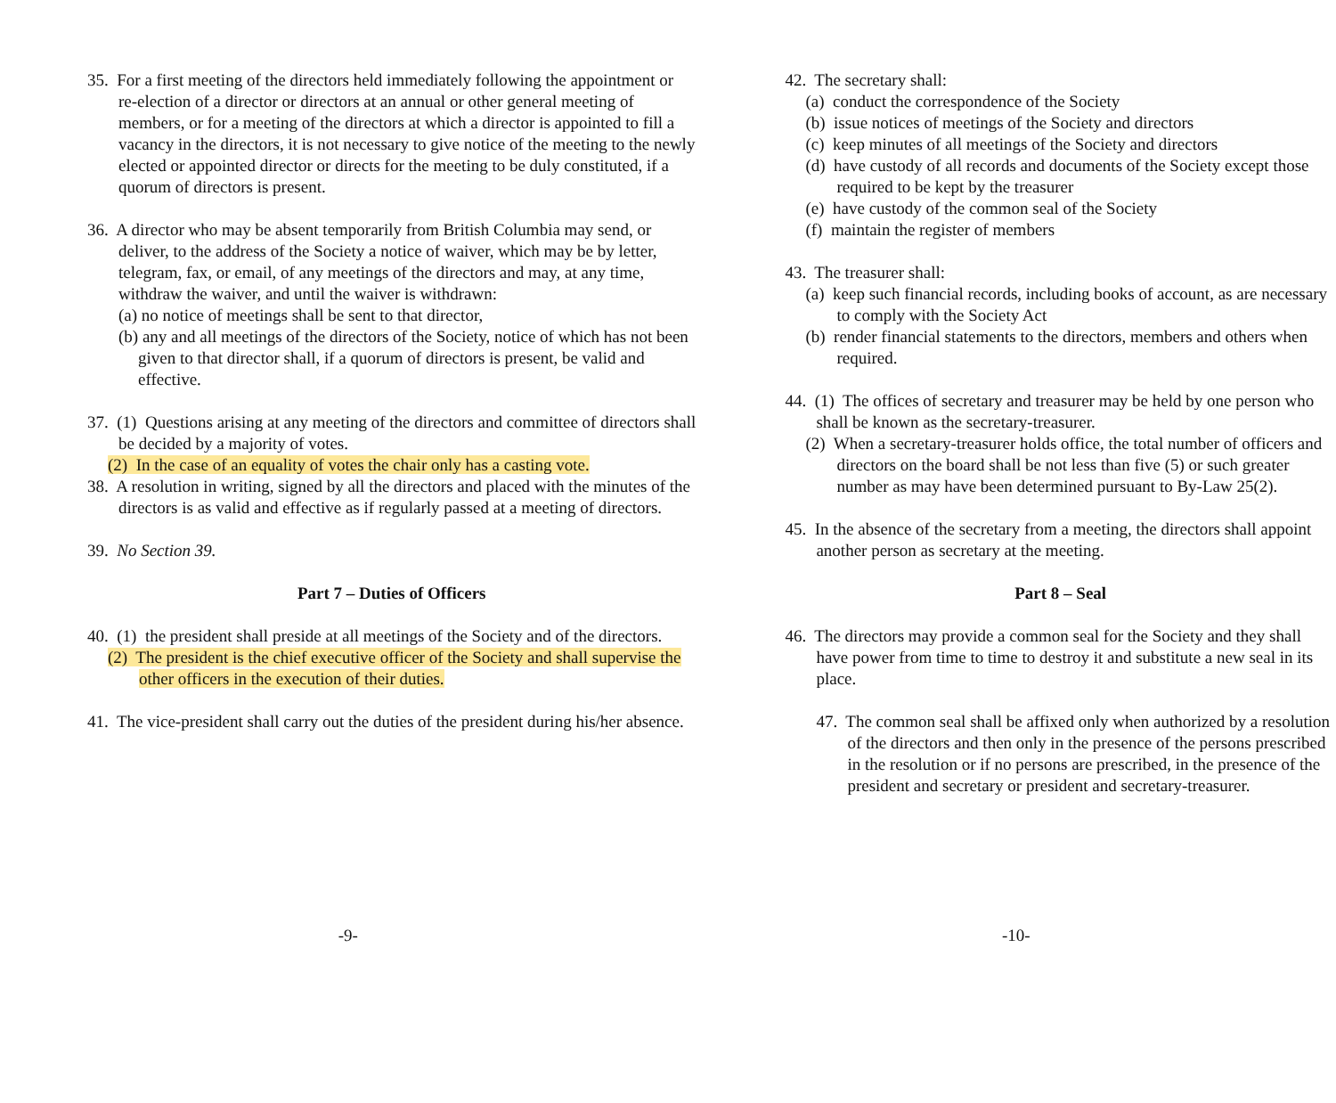35. For a first meeting of the directors held immediately following the appointment or re-election of a director or directors at an annual or other general meeting of members, or for a meeting of the directors at which a director is appointed to fill a vacancy in the directors, it is not necessary to give notice of the meeting to the newly elected or appointed director or directs for the meeting to be duly constituted, if a quorum of directors is present.
36. A director who may be absent temporarily from British Columbia may send, or deliver, to the address of the Society a notice of waiver, which may be by letter, telegram, fax, or email, of any meetings of the directors and may, at any time, withdraw the waiver, and until the waiver is withdrawn:
(a) no notice of meetings shall be sent to that director,
(b) any and all meetings of the directors of the Society, notice of which has not been given to that director shall, if a quorum of directors is present, be valid and effective.
37. (1) Questions arising at any meeting of the directors and committee of directors shall be decided by a majority of votes.
(2) In the case of an equality of votes the chair only has a casting vote.
38. A resolution in writing, signed by all the directors and placed with the minutes of the directors is as valid and effective as if regularly passed at a meeting of directors.
39. No Section 39.
Part 7 – Duties of Officers
40. (1) the president shall preside at all meetings of the Society and of the directors.
(2) The president is the chief executive officer of the Society and shall supervise the other officers in the execution of their duties.
41. The vice-president shall carry out the duties of the president during his/her absence.
-9-
42. The secretary shall:
(a) conduct the correspondence of the Society
(b) issue notices of meetings of the Society and directors
(c) keep minutes of all meetings of the Society and directors
(d) have custody of all records and documents of the Society except those required to be kept by the treasurer
(e) have custody of the common seal of the Society
(f) maintain the register of members
43. The treasurer shall:
(a) keep such financial records, including books of account, as are necessary to comply with the Society Act
(b) render financial statements to the directors, members and others when required.
44. (1) The offices of secretary and treasurer may be held by one person who shall be known as the secretary-treasurer.
(2) When a secretary-treasurer holds office, the total number of officers and directors on the board shall be not less than five (5) or such greater number as may have been determined pursuant to By-Law 25(2).
45. In the absence of the secretary from a meeting, the directors shall appoint another person as secretary at the meeting.
Part 8 – Seal
46. The directors may provide a common seal for the Society and they shall have power from time to time to destroy it and substitute a new seal in its place.
47. The common seal shall be affixed only when authorized by a resolution of the directors and then only in the presence of the persons prescribed in the resolution or if no persons are prescribed, in the presence of the president and secretary or president and secretary-treasurer.
-10-